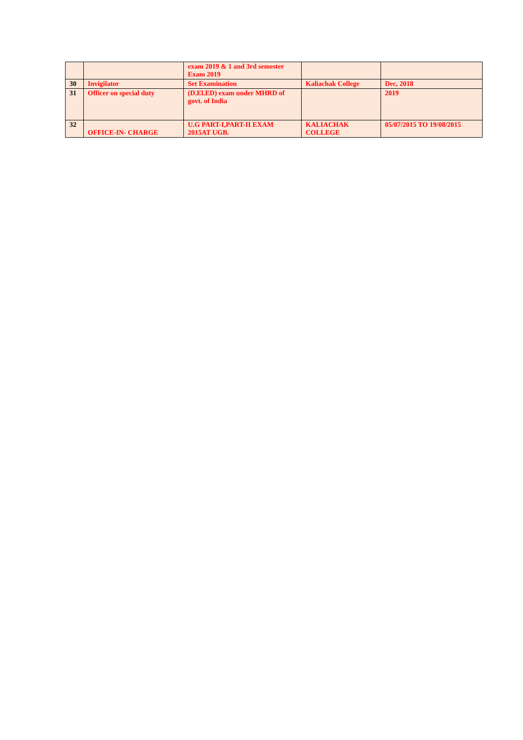| | | exam 2019 & 1 and 3rd semester Exam 2019 | | |
| 30 | Invigilator | Set Examination | Kaliachak College | Dec, 2018 |
| 31 | Officer on special duty | (D.El.ED) exam under MHRD of govt. of India | | 2019 |
| 32 | OFFICE-IN- CHARGE | U.G PART-I,PART-II EXAM 2015AT UGB. | KALIACHAK COLLEGE | 05/07/2015 TO 19/08/2015 |